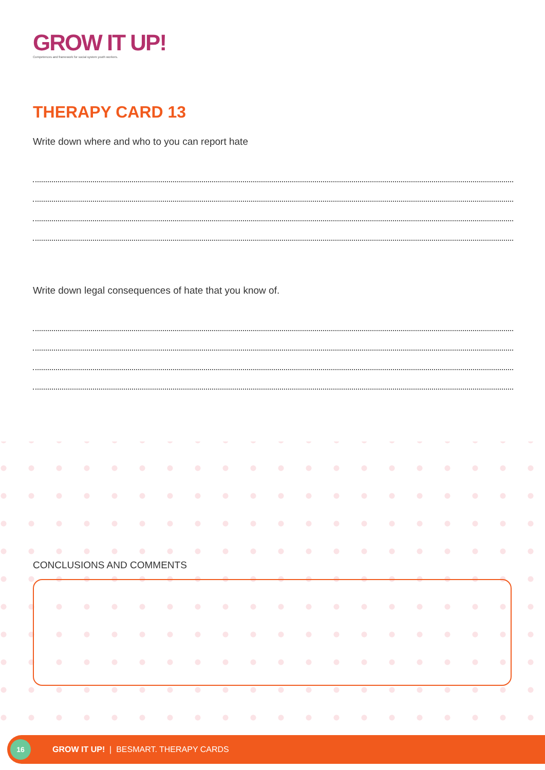GROW IT UP!
Competences and framework for social system youth workers.
THERAPY CARD 13
Write down where and who to you can report hate
Write down legal consequences of hate that you know of.
CONCLUSIONS AND COMMENTS
16
GROW IT UP! | BESMART. THERAPY CARDS